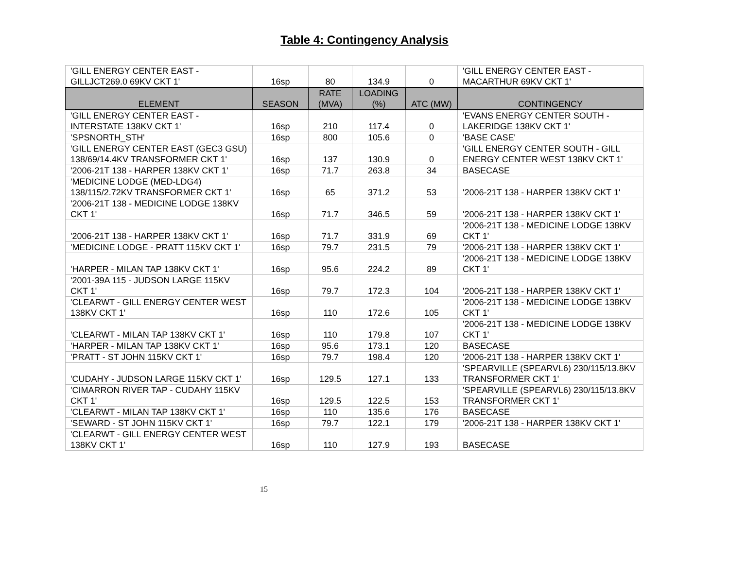Table 4: Contingency Analysis
| 'GILL ENERGY CENTER EAST - GILLJCT269.0 69KV CKT 1' | 16sp | 80 | 134.9 | 0 | 'GILL ENERGY CENTER EAST - MACARTHUR 69KV CKT 1' |
| ELEMENT | SEASON | RATE (MVA) | LOADING (%) | ATC (MW) | CONTINGENCY |
| 'GILL ENERGY CENTER EAST - INTERSTATE 138KV CKT 1' | 16sp | 210 | 117.4 | 0 | 'EVANS ENERGY CENTER SOUTH - LAKERIDGE 138KV CKT 1' |
| 'SPSNORTH_STH' | 16sp | 800 | 105.6 | 0 | 'BASE CASE' |
| 'GILL ENERGY CENTER EAST (GEC3 GSU) 138/69/14.4KV TRANSFORMER CKT 1' | 16sp | 137 | 130.9 | 0 | 'GILL ENERGY CENTER SOUTH - GILL ENERGY CENTER WEST 138KV CKT 1' |
| '2006-21T 138 - HARPER 138KV CKT 1' | 16sp | 71.7 | 263.8 | 34 | BASECASE |
| 'MEDICINE LODGE (MED-LDG4) 138/115/2.72KV TRANSFORMER CKT 1' | 16sp | 65 | 371.2 | 53 | '2006-21T 138 - HARPER 138KV CKT 1' |
| '2006-21T 138 - MEDICINE LODGE 138KV CKT 1' | 16sp | 71.7 | 346.5 | 59 | '2006-21T 138 - HARPER 138KV CKT 1' |
| '2006-21T 138 - HARPER 138KV CKT 1' | 16sp | 71.7 | 331.9 | 69 | '2006-21T 138 - MEDICINE LODGE 138KV CKT 1' |
| 'MEDICINE LODGE - PRATT 115KV CKT 1' | 16sp | 79.7 | 231.5 | 79 | '2006-21T 138 - HARPER 138KV CKT 1' |
| 'HARPER - MILAN TAP 138KV CKT 1' | 16sp | 95.6 | 224.2 | 89 | '2006-21T 138 - MEDICINE LODGE 138KV CKT 1' |
| '2001-39A 115 - JUDSON LARGE 115KV CKT 1' | 16sp | 79.7 | 172.3 | 104 | '2006-21T 138 - HARPER 138KV CKT 1' |
| 'CLEARWT - GILL ENERGY CENTER WEST 138KV CKT 1' | 16sp | 110 | 172.6 | 105 | '2006-21T 138 - MEDICINE LODGE 138KV CKT 1' |
| 'CLEARWT - MILAN TAP 138KV CKT 1' | 16sp | 110 | 179.8 | 107 | '2006-21T 138 - MEDICINE LODGE 138KV CKT 1' |
| 'HARPER - MILAN TAP 138KV CKT 1' | 16sp | 95.6 | 173.1 | 120 | BASECASE |
| 'PRATT - ST JOHN 115KV CKT 1' | 16sp | 79.7 | 198.4 | 120 | '2006-21T 138 - HARPER 138KV CKT 1' |
| 'CUDAHY - JUDSON LARGE 115KV CKT 1' | 16sp | 129.5 | 127.1 | 133 | 'SPEARVILLE (SPEARVL6) 230/115/13.8KV TRANSFORMER CKT 1' |
| 'CIMARRON RIVER TAP - CUDAHY 115KV CKT 1' | 16sp | 129.5 | 122.5 | 153 | 'SPEARVILLE (SPEARVL6) 230/115/13.8KV TRANSFORMER CKT 1' |
| 'CLEARWT - MILAN TAP 138KV CKT 1' | 16sp | 110 | 135.6 | 176 | BASECASE |
| 'SEWARD - ST JOHN 115KV CKT 1' | 16sp | 79.7 | 122.1 | 179 | '2006-21T 138 - HARPER 138KV CKT 1' |
| 'CLEARWT - GILL ENERGY CENTER WEST 138KV CKT 1' | 16sp | 110 | 127.9 | 193 | BASECASE |
15